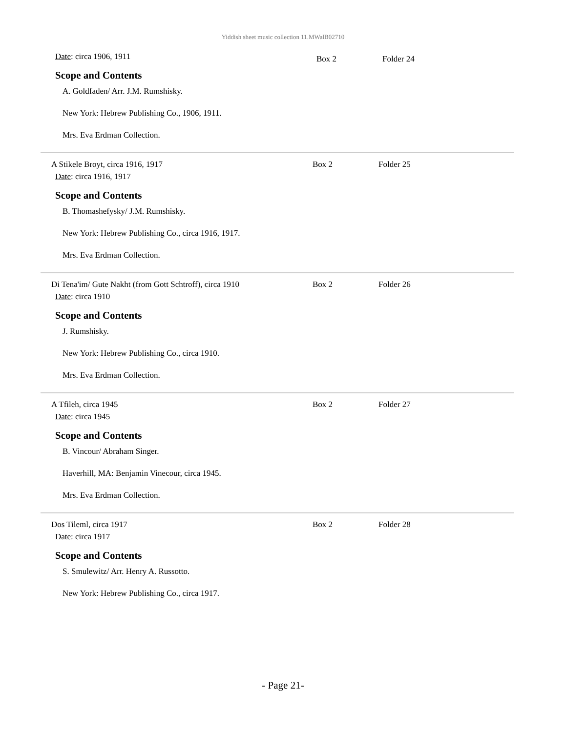Yiddish sheet music collection 11.MWalB02710
Date: circa 1906, 1911
Box 2 Folder 24
Scope and Contents
A. Goldfaden/ Arr. J.M. Rumshisky.
New York: Hebrew Publishing Co., 1906, 1911.
Mrs. Eva Erdman Collection.
A Stikele Broyt, circa 1916, 1917 Box 2 Folder 25
Date: circa 1916, 1917
Scope and Contents
B. Thomashefysky/ J.M. Rumshisky.
New York: Hebrew Publishing Co., circa 1916, 1917.
Mrs. Eva Erdman Collection.
Di Tena'im/ Gute Nakht (from Gott Schtroff), circa 1910
Box 2 Folder 26
Date: circa 1910
Scope and Contents
J. Rumshisky.
New York: Hebrew Publishing Co., circa 1910.
Mrs. Eva Erdman Collection.
A Tfileh, circa 1945 Box 2 Folder 27
Date: circa 1945
Scope and Contents
B. Vincour/ Abraham Singer.
Haverhill, MA: Benjamin Vinecour, circa 1945.
Mrs. Eva Erdman Collection.
Dos Tileml, circa 1917 Box 2 Folder 28
Date: circa 1917
Scope and Contents
S. Smulewitz/ Arr. Henry A. Russotto.
New York: Hebrew Publishing Co., circa 1917.
- Page 21-